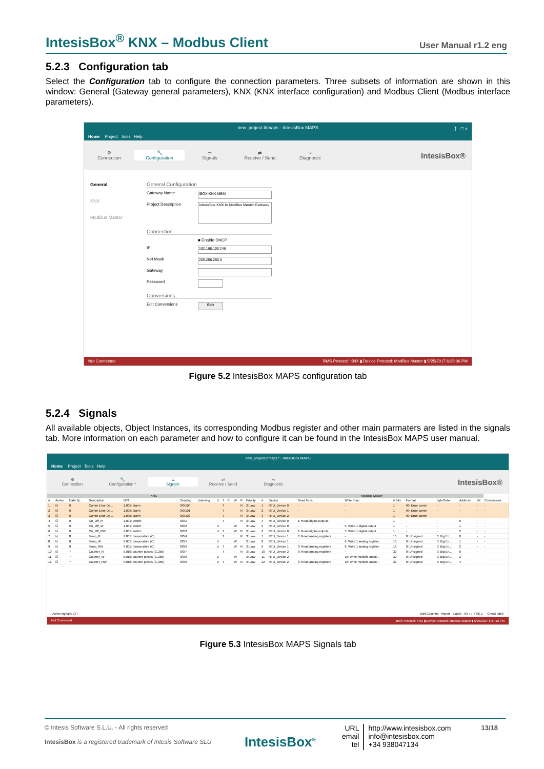IntesisBox<sup>®</sup> KNX – Modbus Client User Manual r1.2 eng
5.2.3 Configuration tab
Select the Configuration tab to configure the connection parameters. Three subsets of information are shown in this window: General (Gateway general parameters), KNX (KNX interface configuration) and Modbus Client (Modbus interface parameters).
new_project.ibmaps - IntesisBox MAPS ⤒ - □ ×
Home Project Tools Help
⚙
Connection
🔧
Configuration
☰
Signals
⇄
Receive / Send
∿
Diagnostic
IntesisBox®
General
KNX
ModBus Master
General Configuration
Gateway Name
IBOX-KNX-MBM
Project Description
IntesisBox KNX to ModBus Master Gateway
Connection
■ Enable DHCP
IP
192.168.100.246
Net Mask
255.255.255.0
Gateway
Password
Conversions
Edit Conversions
Edit
Not Connected BMS Protocol: KNX ▮ Device Protocol: ModBus Master ▮ 5/25/2017 6:35:06 PM
Figure 5.2 IntesisBox MAPS configuration tab
5.2.4 Signals
All available objects, Object Instances, its corresponding Modbus register and other main parmaters are listed in the signals tab. More information on each parameter and how to configure it can be found in the IntesisBox MAPS user manual.
new_project.ibmaps * - IntesisBox MAPS
Home Project Tools Help
⚙
Connection
🔧
Configuration *
☰
Signals
⇄
Receive / Send
∿
Diagnostic
IntesisBox®
| KNX | | | | | | | | | | | | | ModBus Master | | | | | | | | | |
| --- | --- | --- | --- | --- | --- | --- | --- | --- | --- | --- | --- | --- | --- | --- | --- | --- | --- | --- | --- | --- | --- | --- |
| # | Active | Data Ty... | Description | DPT | Sending | Listening | U | T | Ri | W | R | Priority | # | Device | Read Func | Write Func | # Bits | Format | ByteOrder | Address | Bit | Conversions |
| 1 | ☑ | 0 | Comm Error De... | 1.005: alarm | 0/0/100 | | | T | | | R | 3: Low | 1 | RTU_Device 0 | - | - | 1 | 99: Error comm | - | - | - | - |
| 2 | ☑ | 0 | Comm Error De... | 1.005: alarm | 0/0/101 | | | T | | | R | 3: Low | 2 | RTU_Device 1 | - | - | 1 | 99: Error comm | - | - | - | - |
| 3 | ☑ | 0 | Comm Error De... | 1.005: alarm | 0/0/102 | | | T | | | R | 3: Low | 3 | RTU_Device 2 | - | - | 1 | 99: Error comm | - | - | - | - |
| 4 | ☑ | 0 | On_Off_R | 1.001: switch | 0/0/1 | | | T | | | R | 3: Low | 4 | RTU_Device 0 | 1: Read digital outputs | - | 1 | - | - | 0 | - | - |
| 5 | ☑ | 0 | On_Off_W | 1.001: switch | 0/0/2 | | U | | | W | | 3: Low | 5 | RTU_Device 0 | - | 5: Write 1 digital output | 1 | - | - | 1 | - | - |
| 6 | ☑ | 0 | On_Off_RW | 1.001: switch | 0/0/3 | | U | T | | W | R | 3: Low | 6 | RTU_Device 0 | 1: Read digital outputs | 5: Write 1 digital output | 1 | - | - | 2 | - | - |
| 7 | ☑ | 8 | Temp_R | 9.001: temperature (C) | 0/0/4 | | | T | | | R | 3: Low | 7 | RTU_Device 1 | 3: Read analog registers | - | 16 | 0: Unsigned | 0: Big En... | 0 | - | - |
| 8 | ☑ | 8 | Temp_W | 9.001: temperature (C) | 0/0/5 | | U | | | W | | 3: Low | 8 | RTU_Device 1 | - | 6: Write 1 analog register | 16 | 0: Unsigned | 0: Big En... | 1 | - | - |
| 9 | ☑ | 8 | Temp_RW | 9.001: temperature (C) | 0/0/6 | | U | T | | W | R | 3: Low | 9 | RTU_Device 1 | 3: Read analog registers | 6: Write 1 analog register | 16 | 0: Unsigned | 0: Big En... | 2 | - | - |
| 10 | ☑ | 7 | Counter_R | 5.010: counter pulses (0..255) | 0/0/7 | | | T | | | R | 3: Low | 10 | RTU_Device 2 | 3: Read analog registers | - | 32 | 0: Unsigned | 0: Big En... | 0 | - | - |
| 11 | ☑ | 7 | Counter_W | 5.010: counter pulses (0..255) | 0/0/8 | | U | | | W | | 3: Low | 11 | RTU_Device 2 | - | 16: Write multiple analo... | 32 | 0: Unsigned | 0: Big En... | 2 | - | - |
| 12 | ☑ | 7 | Counter_RW | 5.010: counter pulses (0..255) | 0/0/9 | | U | T | | W | R | 3: Low | 12 | RTU_Device 2 | 3: Read analog registers | 16: Write multiple analo... | 32 | 0: Unsigned | 0: Big En... | 4 | - | - |
Active signals: 12 / - Edit Columns Import Export AA ↑ ↓ + (N) 1 - Check table
Not Connected BMS Protocol: KNX ▮ Device Protocol: ModBus Master ▮ 5/25/2017 6:37:12 PM
Figure 5.3 IntesisBox MAPS Signals tab
© Intesis Software S.L.U. - All rights reserved
IntesisBox is a registered trademark of Intesis Software SLU
IntesisBox<sup>®</sup>
URL
email
tel
http://www.intesisbox.com
info@intesisbox.com
+34 938047134
13/18